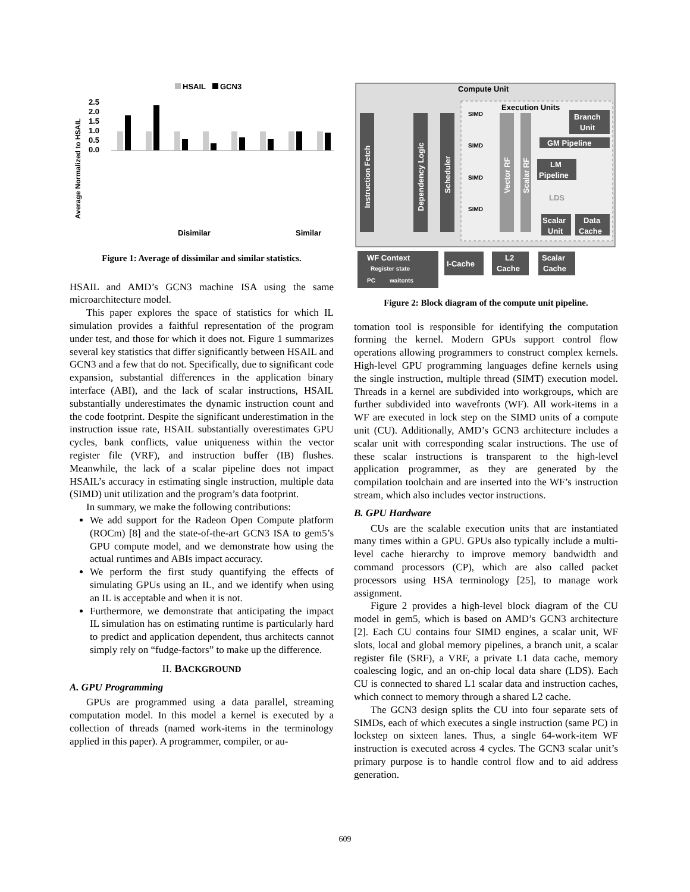HSAIL
GCN3
Average Normalized to HSAIL
2.5
2.0
1.5
1.0
0.5
0.0
Disimilar
Similar
Figure 1: Average of dissimilar and similar statistics.
HSAIL and AMD’s GCN3 machine ISA using the same microarchitecture model.
This paper explores the space of statistics for which IL simulation provides a faithful representation of the program under test, and those for which it does not. Figure 1 summarizes several key statistics that differ significantly between HSAIL and GCN3 and a few that do not. Specifically, due to significant code expansion, substantial differences in the application binary interface (ABI), and the lack of scalar instructions, HSAIL substantially underestimates the dynamic instruction count and the code footprint. Despite the significant underestimation in the instruction issue rate, HSAIL substantially overestimates GPU cycles, bank conflicts, value uniqueness within the vector register file (VRF), and instruction buffer (IB) flushes. Meanwhile, the lack of a scalar pipeline does not impact HSAIL’s accuracy in estimating single instruction, multiple data (SIMD) unit utilization and the program’s data footprint.
In summary, we make the following contributions:
We add support for the Radeon Open Compute platform (ROCm) [8] and the state-of-the-art GCN3 ISA to gem5’s GPU compute model, and we demonstrate how using the actual runtimes and ABIs impact accuracy.
We perform the first study quantifying the effects of simulating GPUs using an IL, and we identify when using an IL is acceptable and when it is not.
Furthermore, we demonstrate that anticipating the impact IL simulation has on estimating runtime is particularly hard to predict and application dependent, thus architects cannot simply rely on “fudge-factors” to make up the difference.
II. BACKGROUND
A. GPU Programming
GPUs are programmed using a data parallel, streaming computation model. In this model a kernel is executed by a collection of threads (named work-items in the terminology applied in this paper). A programmer, compiler, or au-
Compute Unit
Execution Units
Instruction Fetch
Dependency Logic
Scheduler
Vector RF
Scalar RF
SIMD
SIMD
SIMD
SIMD
Branch
Unit
GM Pipeline
LM
Pipeline
LDS
Scalar
Unit
Data
Cache
WF Context
Register state
PC
waitcnts
I-Cache
L2
Cache
Scalar
Cache
Figure 2: Block diagram of the compute unit pipeline.
tomation tool is responsible for identifying the computation forming the kernel. Modern GPUs support control flow operations allowing programmers to construct complex kernels. High-level GPU programming languages define kernels using the single instruction, multiple thread (SIMT) execution model. Threads in a kernel are subdivided into workgroups, which are further subdivided into wavefronts (WF). All work-items in a WF are executed in lock step on the SIMD units of a compute unit (CU). Additionally, AMD’s GCN3 architecture includes a scalar unit with corresponding scalar instructions. The use of these scalar instructions is transparent to the high-level application programmer, as they are generated by the compilation toolchain and are inserted into the WF’s instruction stream, which also includes vector instructions.
B. GPU Hardware
CUs are the scalable execution units that are instantiated many times within a GPU. GPUs also typically include a multi-level cache hierarchy to improve memory bandwidth and command processors (CP), which are also called packet processors using HSA terminology [25], to manage work assignment.
Figure 2 provides a high-level block diagram of the CU model in gem5, which is based on AMD’s GCN3 architecture [2]. Each CU contains four SIMD engines, a scalar unit, WF slots, local and global memory pipelines, a branch unit, a scalar register file (SRF), a VRF, a private L1 data cache, memory coalescing logic, and an on-chip local data share (LDS). Each CU is connected to shared L1 scalar data and instruction caches, which connect to memory through a shared L2 cache.
The GCN3 design splits the CU into four separate sets of SIMDs, each of which executes a single instruction (same PC) in lockstep on sixteen lanes. Thus, a single 64-work-item WF instruction is executed across 4 cycles. The GCN3 scalar unit’s primary purpose is to handle control flow and to aid address generation.
609